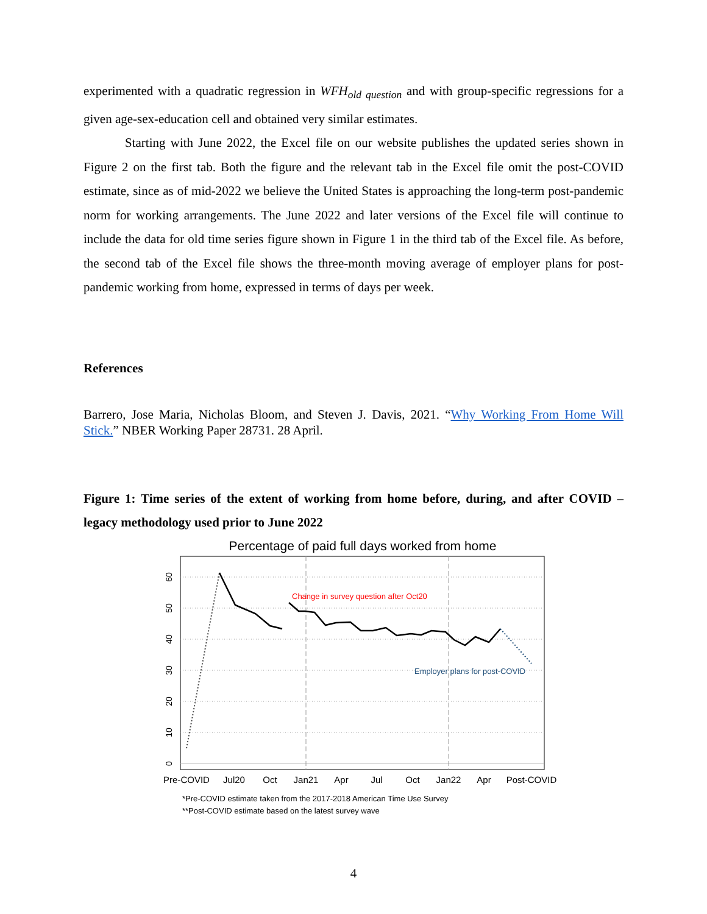experimented with a quadratic regression in WFH<sub>old question</sub> and with group-specific regressions for a given age-sex-education cell and obtained very similar estimates.
Starting with June 2022, the Excel file on our website publishes the updated series shown in Figure 2 on the first tab. Both the figure and the relevant tab in the Excel file omit the post-COVID estimate, since as of mid-2022 we believe the United States is approaching the long-term post-pandemic norm for working arrangements. The June 2022 and later versions of the Excel file will continue to include the data for old time series figure shown in Figure 1 in the third tab of the Excel file. As before, the second tab of the Excel file shows the three-month moving average of employer plans for post-pandemic working from home, expressed in terms of days per week.
References
Barrero, Jose Maria, Nicholas Bloom, and Steven J. Davis, 2021. “Why Working From Home Will Stick.” NBER Working Paper 28731. 28 April.
Figure 1: Time series of the extent of working from home before, during, and after COVID – legacy methodology used prior to June 2022
Percentage of paid full days worked from home
0
10
20
30
40
50
60
Change in survey question after Oct20
Employer plans for post-COVID
Pre-COVID
Jul20
Oct
Jan21
Apr
Jul
Oct
Jan22
Apr
Post-COVID
*Pre-COVID estimate taken from the 2017-2018 American Time Use Survey
**Post-COVID estimate based on the latest survey wave
4